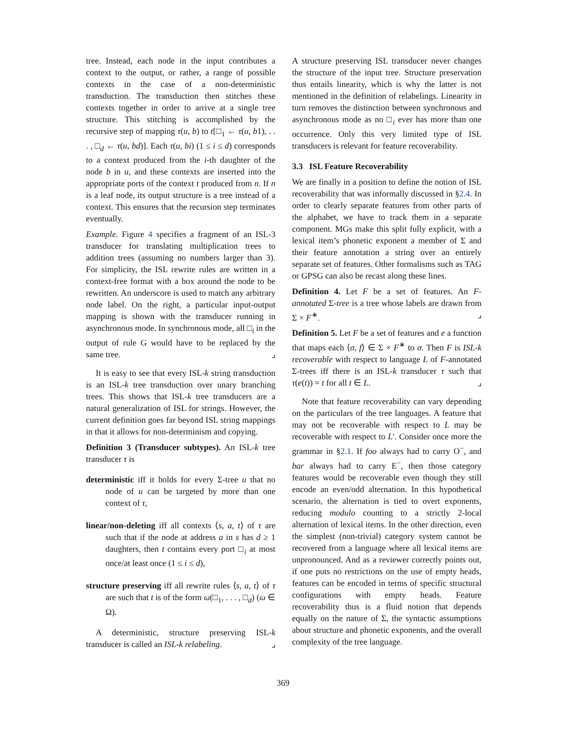tree. Instead, each node in the input contributes a context to the output, or rather, a range of possible contexts in the case of a non-deterministic transduction. The transduction then stitches these contexts together in order to arrive at a single tree structure. This stitching is accomplished by the recursive step of mapping τ(u, b) to t[□<sub>1</sub> ← τ(u, b1), . . . , □<sub>d</sub> ← τ(u, bd)]. Each τ(u, bi) (1 ≤ i ≤ d) corresponds to a context produced from the i-th daughter of the node b in u, and these contexts are inserted into the appropriate ports of the context t produced from n. If n is a leaf node, its output structure is a tree instead of a context. This ensures that the recursion step terminates eventually.
Example. Figure 4 specifies a fragment of an ISL-3 transducer for translating multiplication trees to addition trees (assuming no numbers larger than 3). For simplicity, the ISL rewrite rules are written in a context-free format with a box around the node to be rewritten. An underscore is used to match any arbitrary node label. On the right, a particular input-output mapping is shown with the transducer running in asynchronous mode. In synchronous mode, all □<sub>i</sub> in the output of rule G would have to be replaced by the same tree. ⌟
It is easy to see that every ISL-k string transduction is an ISL-k tree transduction over unary branching trees. This shows that ISL-k tree transducers are a natural generalization of ISL for strings. However, the current definition goes far beyond ISL string mappings in that it allows for non-determinism and copying.
Definition 3 (Transducer subtypes). An ISL-k tree transducer τ is
deterministic iff it holds for every Σ-tree u that no node of u can be targeted by more than one context of τ,
linear/non-deleting iff all contexts ⟨s, a, t⟩ of τ are such that if the node at address a in s has d ≥ 1 daughters, then t contains every port □<sub>i</sub> at most once/at least once (1 ≤ i ≤ d),
structure preserving iff all rewrite rules ⟨s, a, t⟩ of τ are such that t is of the form ω(□<sub>1</sub>, . . . , □<sub>d</sub>) (ω ∈ Ω).
A deterministic, structure preserving ISL-k transducer is called an ISL-k relabeling. ⌟
A structure preserving ISL transducer never changes the structure of the input tree. Structure preservation thus entails linearity, which is why the latter is not mentioned in the definition of relabelings. Linearity in turn removes the distinction between synchronous and asynchronous mode as no □<sub>i</sub> ever has more than one occurrence. Only this very limited type of ISL transducers is relevant for feature recoverability.
3.3 ISL Feature Recoverability
We are finally in a position to define the notion of ISL recoverability that was informally discussed in §2.4. In order to clearly separate features from other parts of the alphabet, we have to track them in a separate component. MGs make this split fully explicit, with a lexical item’s phonetic exponent a member of Σ and their feature annotation a string over an entirely separate set of features. Other formalisms such as TAG or GPSG can also be recast along these lines.
Definition 4. Let F be a set of features. An F-annotated Σ-tree is a tree whose labels are drawn from Σ × F<sup>∗</sup>. ⌟
Definition 5. Let F be a set of features and e a function that maps each ⟨σ, f⟩ ∈ Σ × F<sup>∗</sup> to σ. Then F is ISL-k recoverable with respect to language L of F-annotated Σ-trees iff there is an ISL-k transducer τ such that τ(e(t)) = t for all t ∈ L. ⌟
Note that feature recoverability can vary depending on the particulars of the tree languages. A feature that may not be recoverable with respect to L may be recoverable with respect to L′. Consider once more the grammar in §2.1. If foo always had to carry O<sup>−</sup>, and bar always had to carry E<sup>−</sup>, then those category features would be recoverable even though they still encode an even/odd alternation. In this hypothetical scenario, the alternation is tied to overt exponents, reducing modulo counting to a strictly 2-local alternation of lexical items. In the other direction, even the simplest (non-trivial) category system cannot be recovered from a language where all lexical items are unpronounced. And as a reviewer correctly points out, if one puts no restrictions on the use of empty heads, features can be encoded in terms of specific structural configurations with empty heads. Feature recoverability thus is a fluid notion that depends equally on the nature of Σ, the syntactic assumptions about structure and phonetic exponents, and the overall complexity of the tree language.
369